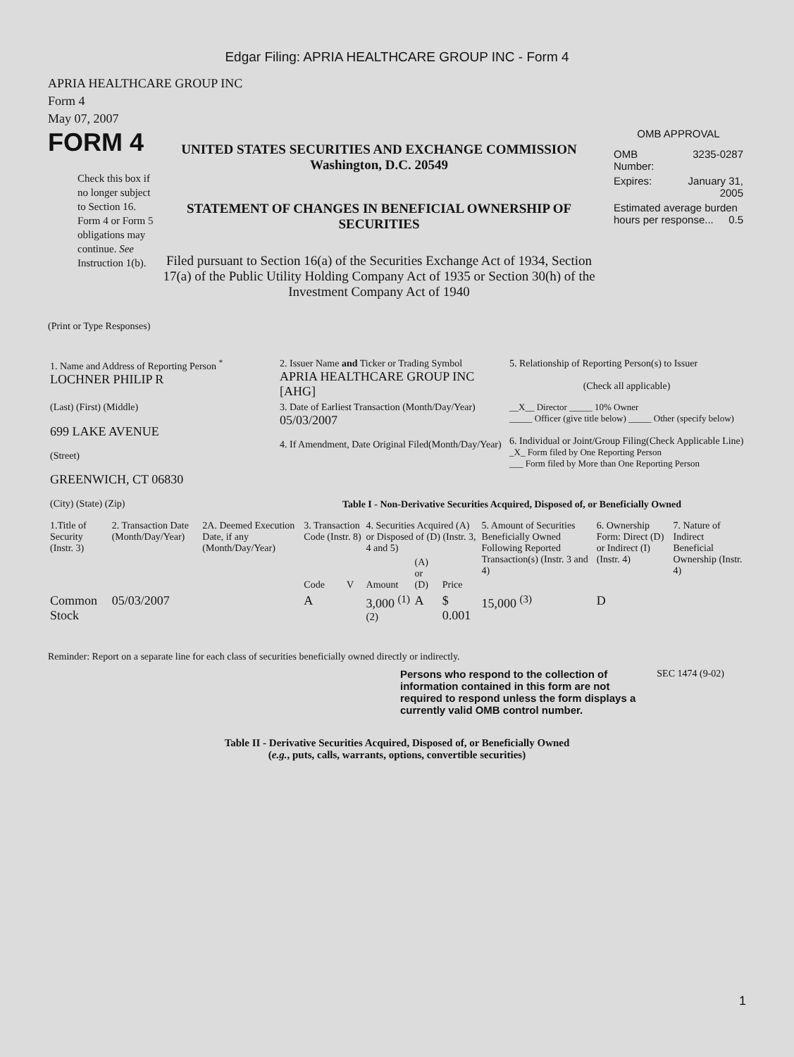Edgar Filing: APRIA HEALTHCARE GROUP INC - Form 4
APRIA HEALTHCARE GROUP INC
Form 4
May 07, 2007
FORM 4
Check this box if no longer subject to Section 16. Form 4 or Form 5 obligations may continue. See Instruction 1(b).
UNITED STATES SECURITIES AND EXCHANGE COMMISSION
Washington, D.C. 20549
STATEMENT OF CHANGES IN BENEFICIAL OWNERSHIP OF SECURITIES
Filed pursuant to Section 16(a) of the Securities Exchange Act of 1934, Section 17(a) of the Public Utility Holding Company Act of 1935 or Section 30(h) of the Investment Company Act of 1940
OMB APPROVAL
| OMB Number: | 3235-0287 |
| Expires: | January 31, 2005 |
| Estimated average burden hours per response... 0.5 | |
(Print or Type Responses)
| 1. Name and Address of Reporting Person <sup>*</sup> LOCHNER PHILIP R | 2. Issuer Name and Ticker or Trading Symbol APRIA HEALTHCARE GROUP INC [AHG] | 5. Relationship of Reporting Person(s) to Issuer (Check all applicable) |
| (Last) (First) (Middle) 699 LAKE AVENUE (Street) | 3. Date of Earliest Transaction (Month/Day/Year) 05/03/2007 4. If Amendment, Date Original Filed(Month/Day/Year) | __X__ Director _____ 10% Owner _____ Officer (give title below) _____ Other (specify below) 6. Individual or Joint/Group Filing(Check Applicable Line) _X_ Form filed by One Reporting Person ___ Form filed by More than One Reporting Person |
| GREENWICH, CT 06830 (City) (State) (Zip) | Table I - Non-Derivative Securities Acquired, Disposed of, or Beneficially Owned | |
| 1.Title of Security (Instr. 3) | 2. Transaction Date (Month/Day/Year) | 2A. Deemed Execution Date, if any (Month/Day/Year) | 3. Transaction Code (Instr. 8) | | 4. Securities Acquired (A) or Disposed of (D) (Instr. 3, 4 and 5) | | | 5. Amount of Securities Beneficially Owned Following Reported Transaction(s) (Instr. 3 and 4) | 6. Ownership Form: Direct (D) or Indirect (I) (Instr. 4) | 7. Nature of Indirect Beneficial Ownership (Instr. 4) |
| --- | --- | --- | --- | --- | --- | --- | --- | --- | --- | --- |
| | | | Code | V | Amount | (A) or (D) | Price | | | |
| Common Stock | 05/03/2007 | | A | | 3,000 <sup>(1)</sup> <sup>(2)</sup> | A | $ 0.001 | 15,000 <sup>(3)</sup> | D | |
Reminder: Report on a separate line for each class of securities beneficially owned directly or indirectly.
Persons who respond to the collection of information contained in this form are not required to respond unless the form displays a currently valid OMB control number.
SEC 1474 (9-02)
Table II - Derivative Securities Acquired, Disposed of, or Beneficially Owned
(e.g., puts, calls, warrants, options, convertible securities)
1